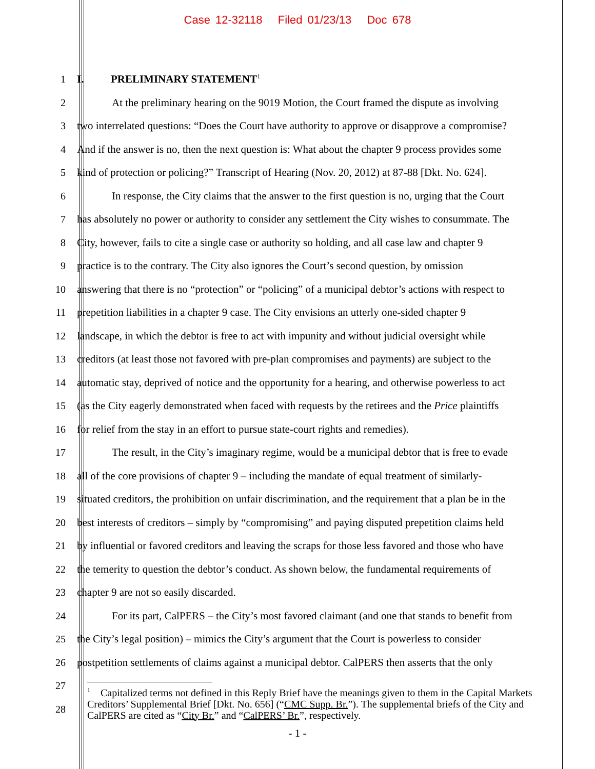Case 12-32118 Filed 01/23/13 Doc 678
1 I. PRELIMINARY STATEMENT<sup>1</sup>
2 At the preliminary hearing on the 9019 Motion, the Court framed the dispute as involving
3 two interrelated questions: “Does the Court have authority to approve or disapprove a compromise?
4 And if the answer is no, then the next question is: What about the chapter 9 process provides some
5 kind of protection or policing?” Transcript of Hearing (Nov. 20, 2012) at 87-88 [Dkt. No. 624].
6 In response, the City claims that the answer to the first question is no, urging that the Court
7 has absolutely no power or authority to consider any settlement the City wishes to consummate. The
8 City, however, fails to cite a single case or authority so holding, and all case law and chapter 9
9 practice is to the contrary. The City also ignores the Court’s second question, by omission
10 answering that there is no “protection” or “policing” of a municipal debtor’s actions with respect to
11 prepetition liabilities in a chapter 9 case. The City envisions an utterly one-sided chapter 9
12 landscape, in which the debtor is free to act with impunity and without judicial oversight while
13 creditors (at least those not favored with pre-plan compromises and payments) are subject to the
14 automatic stay, deprived of notice and the opportunity for a hearing, and otherwise powerless to act
15 (as the City eagerly demonstrated when faced with requests by the retirees and the Price plaintiffs
16 for relief from the stay in an effort to pursue state-court rights and remedies).
17 The result, in the City’s imaginary regime, would be a municipal debtor that is free to evade
18 all of the core provisions of chapter 9 – including the mandate of equal treatment of similarly-
19 situated creditors, the prohibition on unfair discrimination, and the requirement that a plan be in the
20 best interests of creditors – simply by “compromising” and paying disputed prepetition claims held
21 by influential or favored creditors and leaving the scraps for those less favored and those who have
22 the temerity to question the debtor’s conduct. As shown below, the fundamental requirements of
23 chapter 9 are not so easily discarded.
24 For its part, CalPERS – the City’s most favored claimant (and one that stands to benefit from
25 the City’s legal position) – mimics the City’s argument that the Court is powerless to consider
26 postpetition settlements of claims against a municipal debtor. CalPERS then asserts that the only
27
28
<sup>1</sup> Capitalized terms not defined in this Reply Brief have the meanings given to them in the Capital Markets Creditors’ Supplemental Brief [Dkt. No. 656] (“CMC Supp. Br.”). The supplemental briefs of the City and CalPERS are cited as “City Br.” and “CalPERS’ Br.”, respectively.
- 1 -